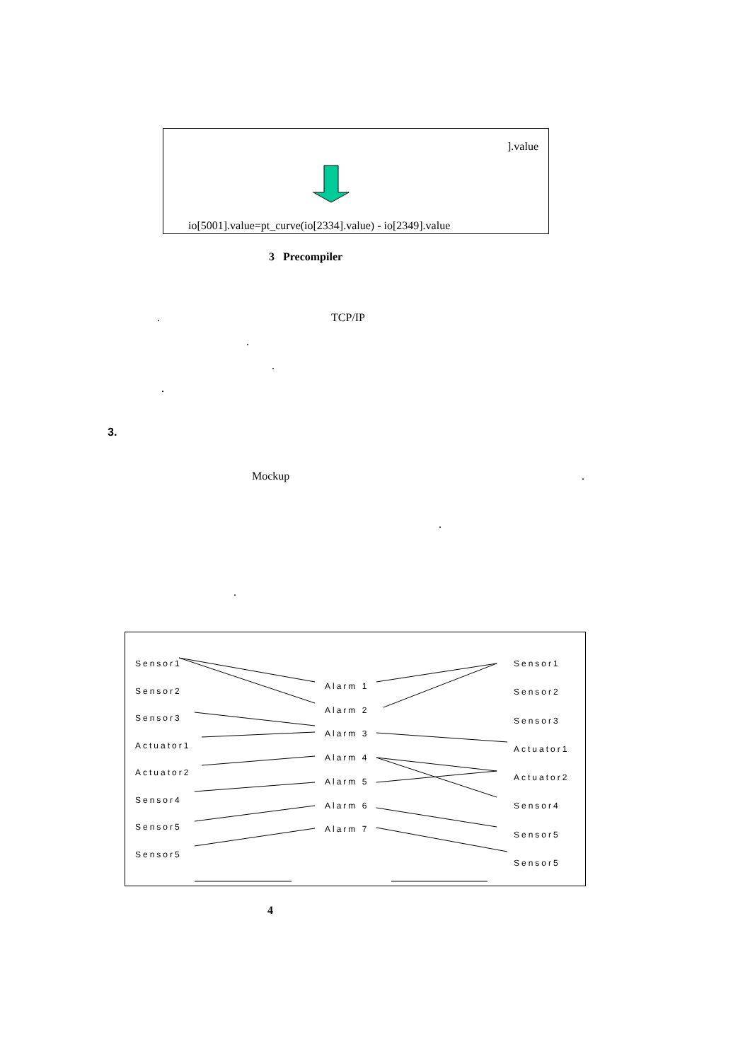].value
io[5001].value=pt_curve(io[2334].value) - io[2349].value
3 Precompiler
. TCP/IP
.
.
.
3.
Mockup .
.
.
Sensor1
Sensor2
Sensor3
Actuator1
Actuator2
Sensor4
Sensor5
Sensor5
Alarm 1
Alarm 2
Alarm 3
Alarm 4
Alarm 5
Alarm 6
Alarm 7
Sensor1
Sensor2
Sensor3
Actuator1
Actuator2
Sensor4
Sensor5
Sensor5
4